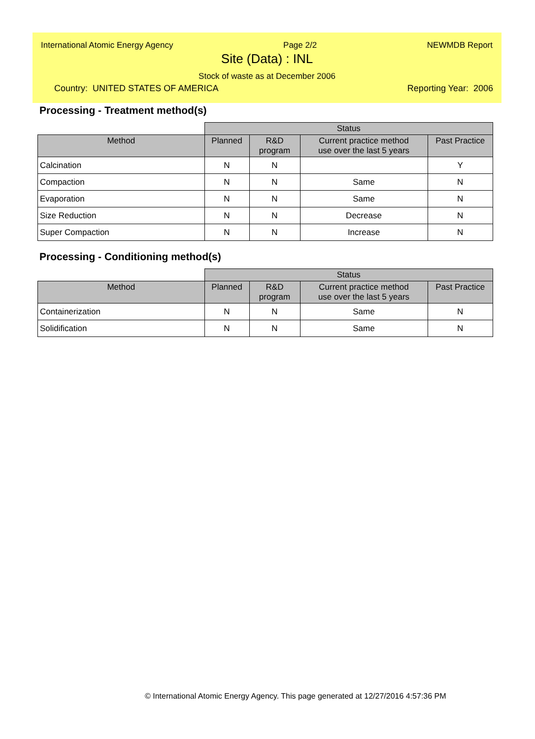International Atomic Energy Agency Page 2/2 NEWMDB Report
Site (Data) : INL
Stock of waste as at December 2006
Country: UNITED STATES OF AMERICA Reporting Year: 2006
Processing - Treatment method(s)
| | Status | | | |
| --- | --- | --- | --- | --- |
| Method | Planned | R&D program | Current practice method use over the last 5 years | Past Practice |
| Calcination | N | N | | Y |
| Compaction | N | N | Same | N |
| Evaporation | N | N | Same | N |
| Size Reduction | N | N | Decrease | N |
| Super Compaction | N | N | Increase | N |
Processing - Conditioning method(s)
| | Status | | | |
| --- | --- | --- | --- | --- |
| Method | Planned | R&D program | Current practice method use over the last 5 years | Past Practice |
| Containerization | N | N | Same | N |
| Solidification | N | N | Same | N |
© International Atomic Energy Agency. This page generated at 12/27/2016 4:57:36 PM